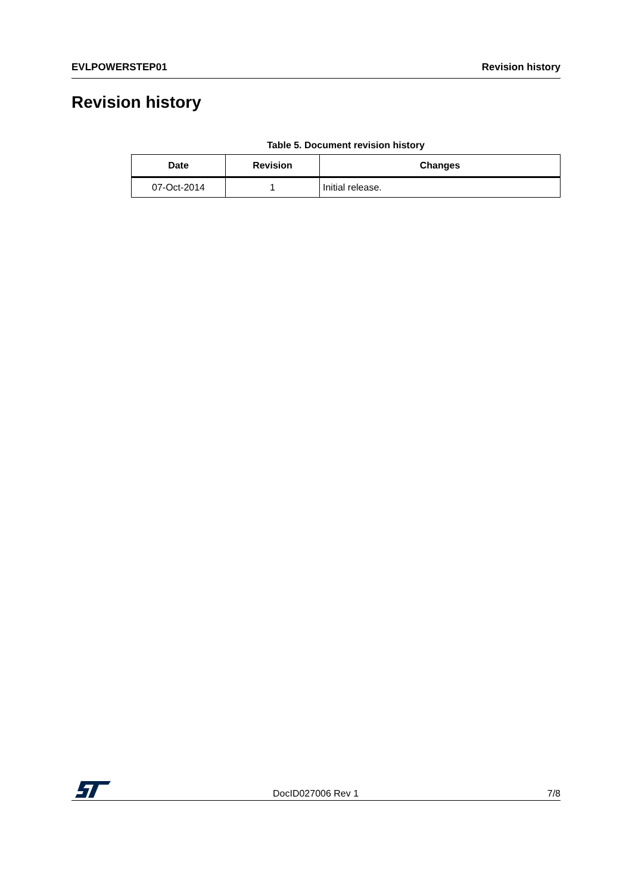EVLPOWERSTEP01 Revision history
Revision history
Table 5. Document revision history
| Date | Revision | Changes |
| --- | --- | --- |
| 07-Oct-2014 | 1 | Initial release. |
DocID027006 Rev 1 7/8